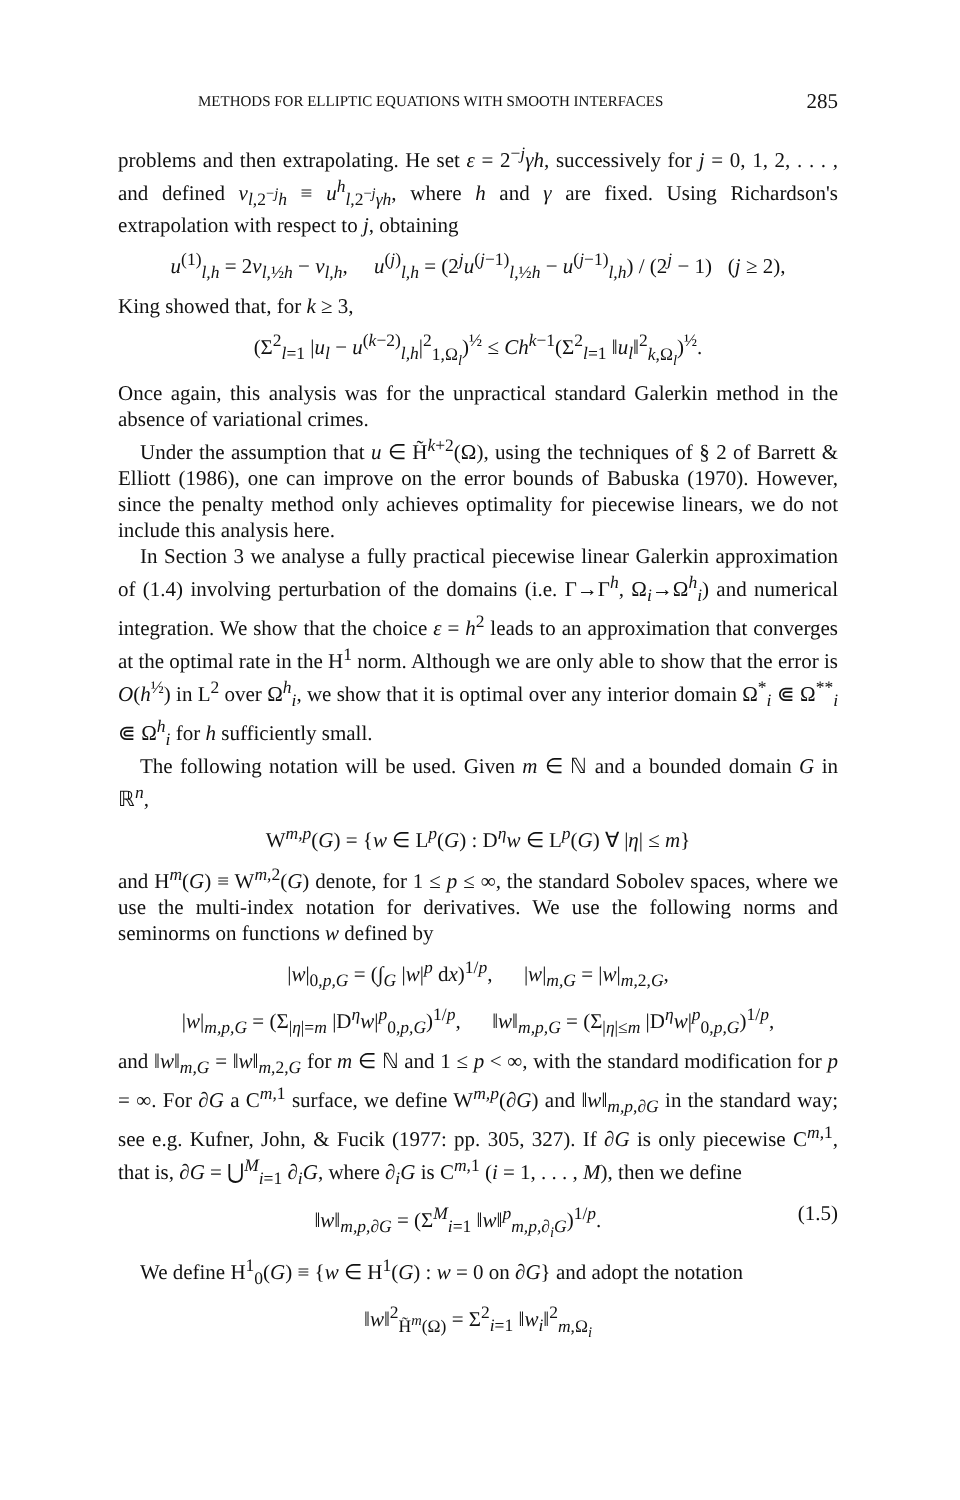METHODS FOR ELLIPTIC EQUATIONS WITH SMOOTH INTERFACES 285
problems and then extrapolating. He set ε = 2<sup>−j</sup>γh, successively for j = 0, 1, 2, . . . , and defined v<sub>l,2<sup>−j</sup>h</sub> ≡ u<sup>h</sup><sub>l,2<sup>−j</sup>γh</sub>, where h and γ are fixed. Using Richardson's extrapolation with respect to j, obtaining
u<sup>(1)</sup><sub>l,h</sub> = 2v<sub>l,½h</sub> − v<sub>l,h</sub>, u<sup>(j)</sup><sub>l,h</sub> = (2<sup>j</sup>u<sup>(j−1)</sup><sub>l,½h</sub> − u<sup>(j−1)</sup><sub>l,h</sub>) / (2<sup>j</sup> − 1) (j ≥ 2),
King showed that, for k ≥ 3,
(Σ<sup>2</sup><sub>l=1</sub> |u<sub>l</sub> − u<sup>(k−2)</sup><sub>l,h</sub>|<sup>2</sup><sub>1,Ω<sub>l</sub></sub>)<sup>½</sup> ≤ Ch<sup>k−1</sup>(Σ<sup>2</sup><sub>l=1</sub> ‖u<sub>l</sub>‖<sup>2</sup><sub>k,Ω<sub>l</sub></sub>)<sup>½</sup>.
Once again, this analysis was for the unpractical standard Galerkin method in the absence of variational crimes.
Under the assumption that u ∈ H̃<sup>k+2</sup>(Ω), using the techniques of § 2 of Barrett & Elliott (1986), one can improve on the error bounds of Babuska (1970). However, since the penalty method only achieves optimality for piecewise linears, we do not include this analysis here.
In Section 3 we analyse a fully practical piecewise linear Galerkin approximation of (1.4) involving perturbation of the domains (i.e. Γ→Γ<sup>h</sup>, Ω<sub>i</sub>→Ω<sup>h</sup><sub>i</sub>) and numerical integration. We show that the choice ε = h<sup>2</sup> leads to an approximation that converges at the optimal rate in the H<sup>1</sup> norm. Although we are only able to show that the error is O(h<sup>½</sup>) in L<sup>2</sup> over Ω<sup>h</sup><sub>i</sub>, we show that it is optimal over any interior domain Ω<sup>*</sup><sub>i</sub> ⋐ Ω<sup>**</sup><sub>i</sub> ⋐ Ω<sup>h</sup><sub>i</sub> for h sufficiently small.
The following notation will be used. Given m ∈ ℕ and a bounded domain G in ℝ<sup>n</sup>,
W<sup>m,p</sup>(G) = {w ∈ L<sup>p</sup>(G) : D<sup>η</sup>w ∈ L<sup>p</sup>(G) ∀ |η| ≤ m}
and H<sup>m</sup>(G) ≡ W<sup>m,2</sup>(G) denote, for 1 ≤ p ≤ ∞, the standard Sobolev spaces, where we use the multi-index notation for derivatives. We use the following norms and seminorms on functions w defined by
|w|<sub>0,p,G</sub> = (∫<sub>G</sub> |w|<sup>p</sup> dx)<sup>1/p</sup>, |w|<sub>m,G</sub> = |w|<sub>m,2,G</sub>,
|w|<sub>m,p,G</sub> = (Σ<sub>|η|=m</sub> |D<sup>η</sup>w|<sup>p</sup><sub>0,p,G</sub>)<sup>1/p</sup>, ‖w‖<sub>m,p,G</sub> = (Σ<sub>|η|≤m</sub> |D<sup>η</sup>w|<sup>p</sup><sub>0,p,G</sub>)<sup>1/p</sup>,
and ‖w‖<sub>m,G</sub> = ‖w‖<sub>m,2,G</sub> for m ∈ ℕ and 1 ≤ p < ∞, with the standard modification for p = ∞. For ∂G a C<sup>m,1</sup> surface, we define W<sup>m,p</sup>(∂G) and ‖w‖<sub>m,p,∂G</sub> in the standard way; see e.g. Kufner, John, & Fucik (1977: pp. 305, 327). If ∂G is only piecewise C<sup>m,1</sup>, that is, ∂G = ⋃<sup>M</sup><sub>i=1</sub> ∂<sub>i</sub>G, where ∂<sub>i</sub>G is C<sup>m,1</sup> (i = 1, . . . , M), then we define
‖w‖<sub>m,p,∂G</sub> = (Σ<sup>M</sup><sub>i=1</sub> ‖w‖<sup>p</sup><sub>m,p,∂<sub>i</sub>G</sub>)<sup>1/p</sup>. (1.5)
We define H<sup>1</sup><sub>0</sub>(G) ≡ {w ∈ H<sup>1</sup>(G) : w = 0 on ∂G} and adopt the notation
‖w‖<sup>2</sup><sub>H̃<sup>m</sup>(Ω)</sub> = Σ<sup>2</sup><sub>i=1</sub> ‖w<sub>i</sub>‖<sup>2</sup><sub>m,Ω<sub>i</sub></sub>